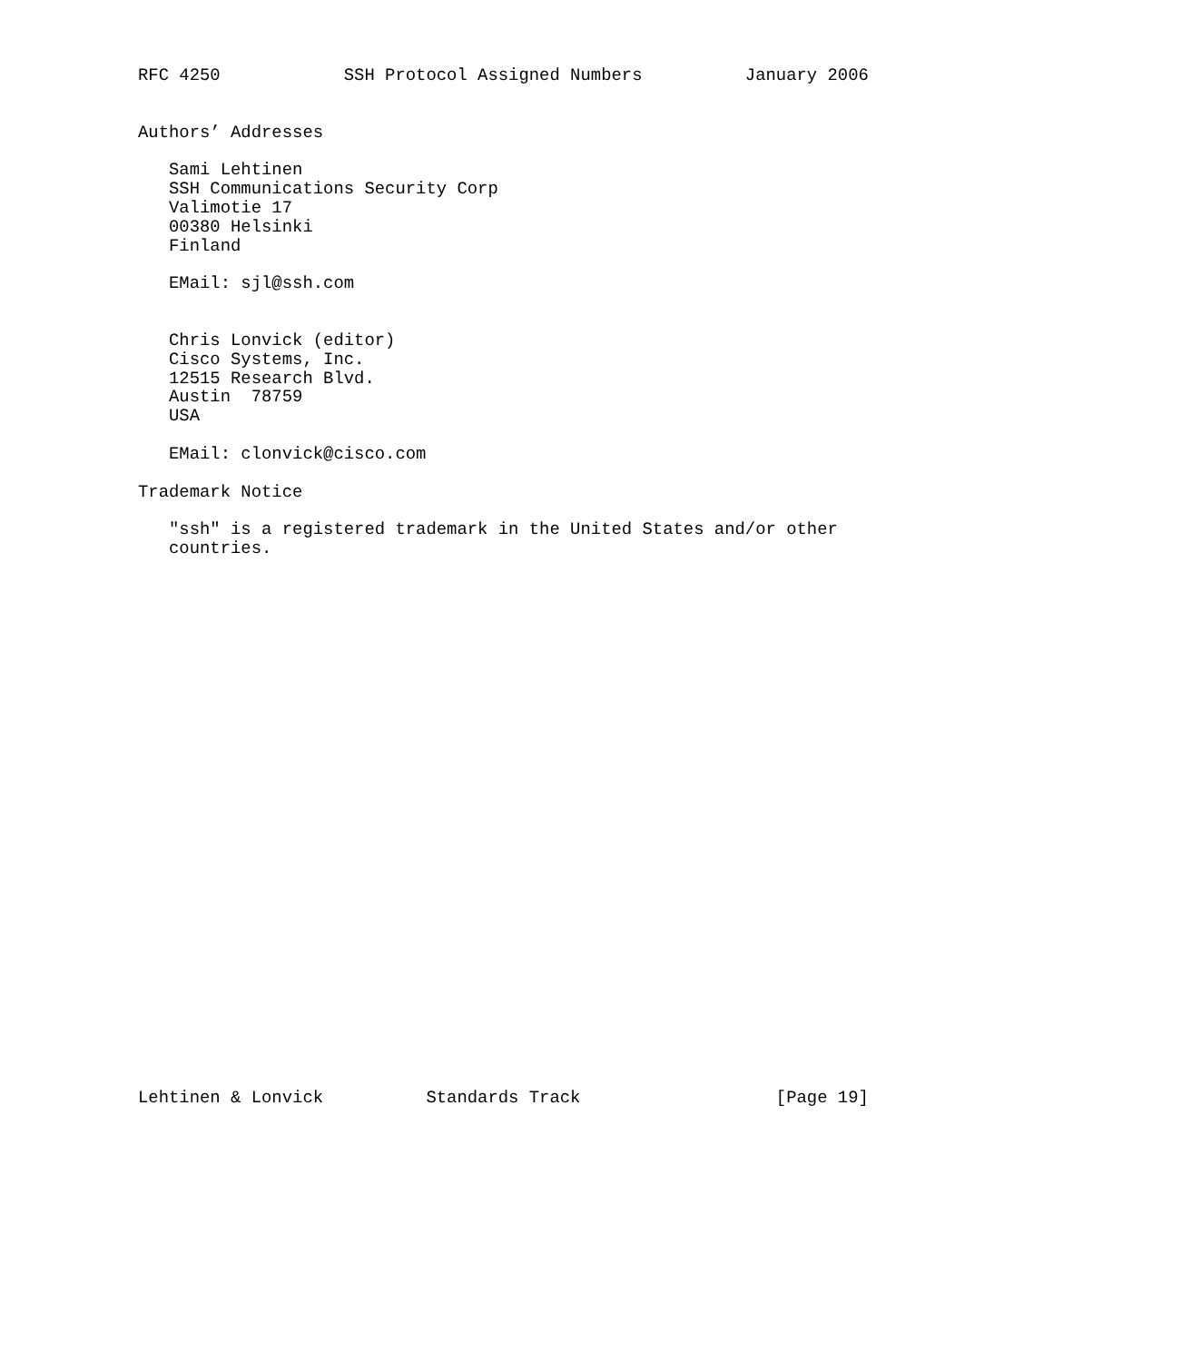RFC 4250            SSH Protocol Assigned Numbers          January 2006


Authors’ Addresses

   Sami Lehtinen
   SSH Communications Security Corp
   Valimotie 17
   00380 Helsinki
   Finland

   EMail: sjl@ssh.com


   Chris Lonvick (editor)
   Cisco Systems, Inc.
   12515 Research Blvd.
   Austin  78759
   USA

   EMail: clonvick@cisco.com

Trademark Notice

   "ssh" is a registered trademark in the United States and/or other
   countries.




























Lehtinen & Lonvick          Standards Track                   [Page 19]